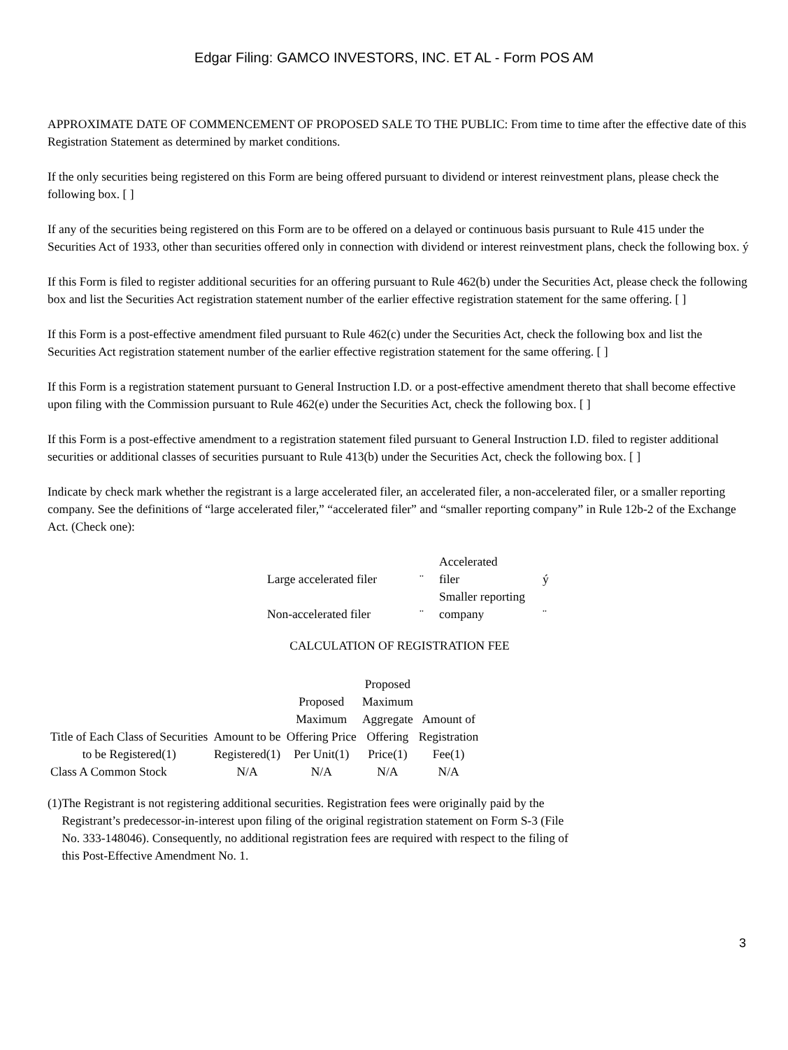Edgar Filing: GAMCO INVESTORS, INC. ET AL - Form POS AM
APPROXIMATE DATE OF COMMENCEMENT OF PROPOSED SALE TO THE PUBLIC: From time to time after the effective date of this Registration Statement as determined by market conditions.
If the only securities being registered on this Form are being offered pursuant to dividend or interest reinvestment plans, please check the following box. [ ]
If any of the securities being registered on this Form are to be offered on a delayed or continuous basis pursuant to Rule 415 under the Securities Act of 1933, other than securities offered only in connection with dividend or interest reinvestment plans, check the following box. ý
If this Form is filed to register additional securities for an offering pursuant to Rule 462(b) under the Securities Act, please check the following box and list the Securities Act registration statement number of the earlier effective registration statement for the same offering. [ ]
If this Form is a post-effective amendment filed pursuant to Rule 462(c) under the Securities Act, check the following box and list the Securities Act registration statement number of the earlier effective registration statement for the same offering. [ ]
If this Form is a registration statement pursuant to General Instruction I.D. or a post-effective amendment thereto that shall become effective upon filing with the Commission pursuant to Rule 462(e) under the Securities Act, check the following box. [ ]
If this Form is a post-effective amendment to a registration statement filed pursuant to General Instruction I.D. filed to register additional securities or additional classes of securities pursuant to Rule 413(b) under the Securities Act, check the following box. [ ]
Indicate by check mark whether the registrant is a large accelerated filer, an accelerated filer, a non-accelerated filer, or a smaller reporting company. See the definitions of “large accelerated filer,” “accelerated filer” and “smaller reporting company” in Rule 12b-2 of the Exchange Act. (Check one):
| Large accelerated filer | ¨ | Accelerated filer | ý |
| Non-accelerated filer | ¨ | Smaller reporting company | ¨ |
CALCULATION OF REGISTRATION FEE
| Title of Each Class of Securities to be Registered(1) | Amount to be Registered(1) | Proposed Maximum Offering Price Per Unit(1) | Proposed Maximum Aggregate Offering Price(1) | Amount of Registration Fee(1) |
| --- | --- | --- | --- | --- |
| Class A Common Stock | N/A | N/A | N/A | N/A |
(1) The Registrant is not registering additional securities. Registration fees were originally paid by the Registrant’s predecessor-in-interest upon filing of the original registration statement on Form S-3 (File No. 333-148046). Consequently, no additional registration fees are required with respect to the filing of this Post-Effective Amendment No. 1.
3